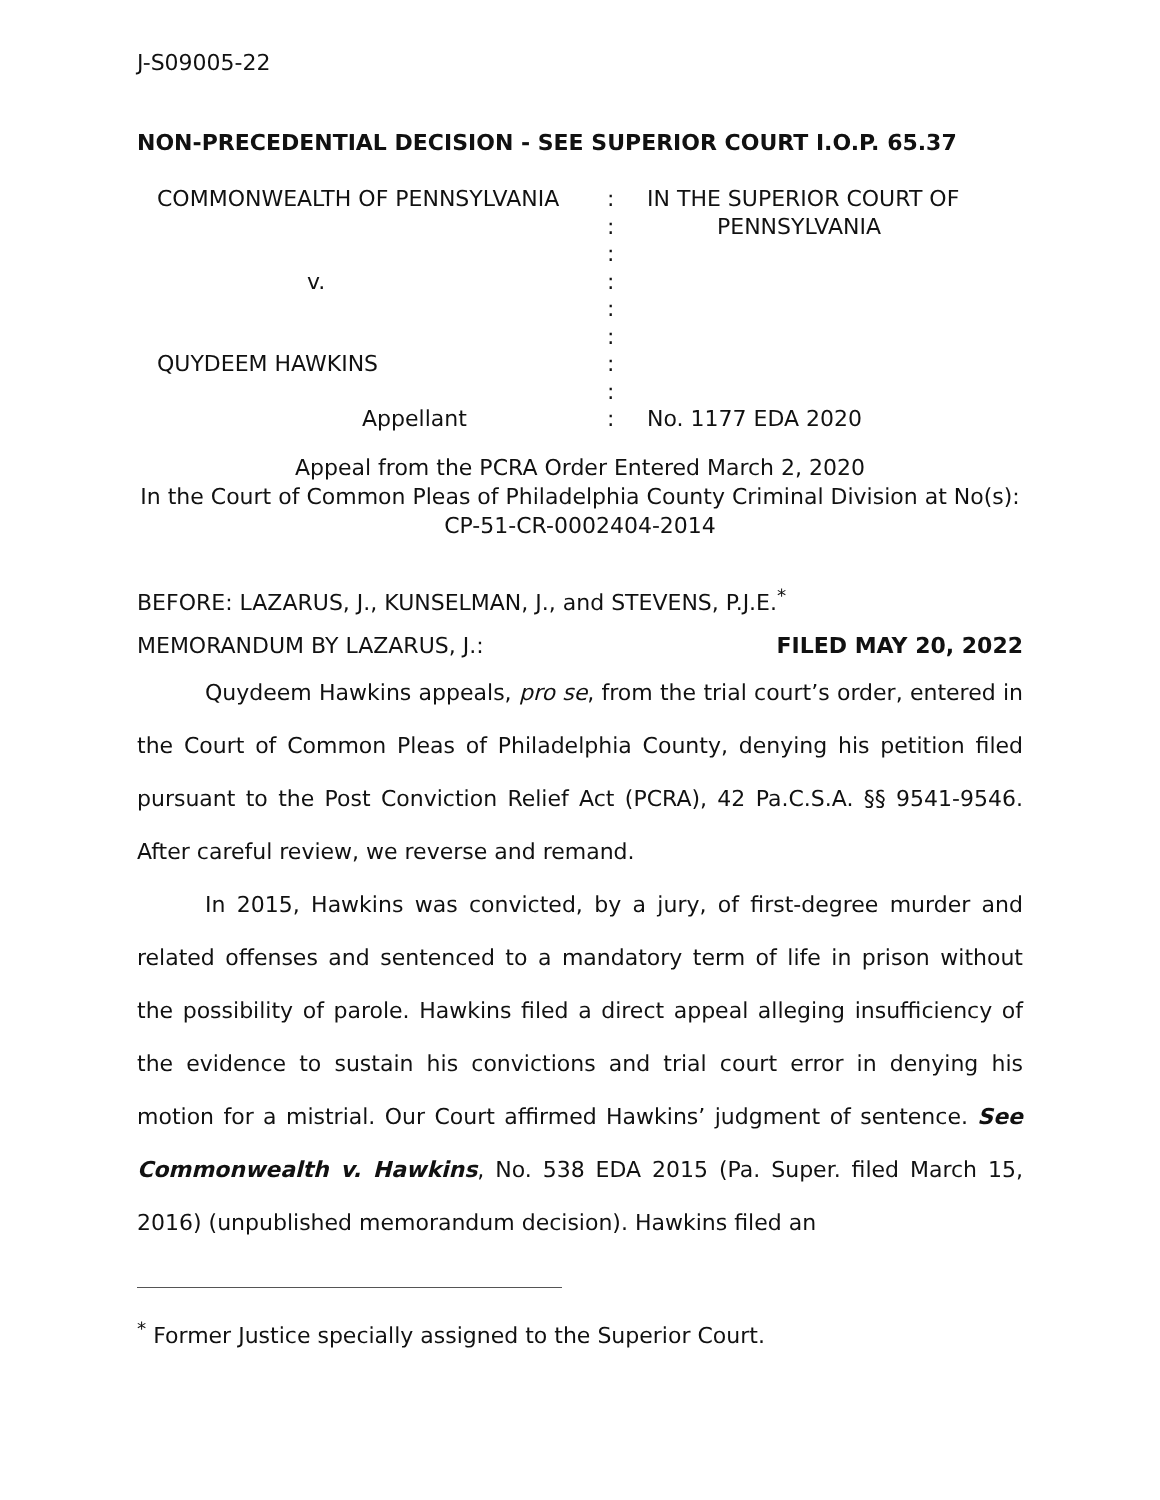J-S09005-22
NON-PRECEDENTIAL DECISION - SEE SUPERIOR COURT I.O.P. 65.37
COMMONWEALTH OF PENNSYLVANIA
v.
QUYDEEM HAWKINS
Appellant
:
:
:
:
:
:
:
:
:
IN THE SUPERIOR COURT OF
PENNSYLVANIA
No. 1177 EDA 2020
Appeal from the PCRA Order Entered March 2, 2020
In the Court of Common Pleas of Philadelphia County Criminal Division at No(s): CP-51-CR-0002404-2014
BEFORE: LAZARUS, J., KUNSELMAN, J., and STEVENS, P.J.E.<sup>*</sup>
MEMORANDUM BY LAZARUS, J.: FILED MAY 20, 2022
Quydeem Hawkins appeals, pro se, from the trial court’s order, entered in the Court of Common Pleas of Philadelphia County, denying his petition filed pursuant to the Post Conviction Relief Act (PCRA), 42 Pa.C.S.A. §§ 9541-9546. After careful review, we reverse and remand.
In 2015, Hawkins was convicted, by a jury, of first-degree murder and related offenses and sentenced to a mandatory term of life in prison without the possibility of parole. Hawkins filed a direct appeal alleging insufficiency of the evidence to sustain his convictions and trial court error in denying his motion for a mistrial. Our Court affirmed Hawkins’ judgment of sentence. See Commonwealth v. Hawkins, No. 538 EDA 2015 (Pa. Super. filed March 15, 2016) (unpublished memorandum decision). Hawkins filed an
<sup>*</sup> Former Justice specially assigned to the Superior Court.